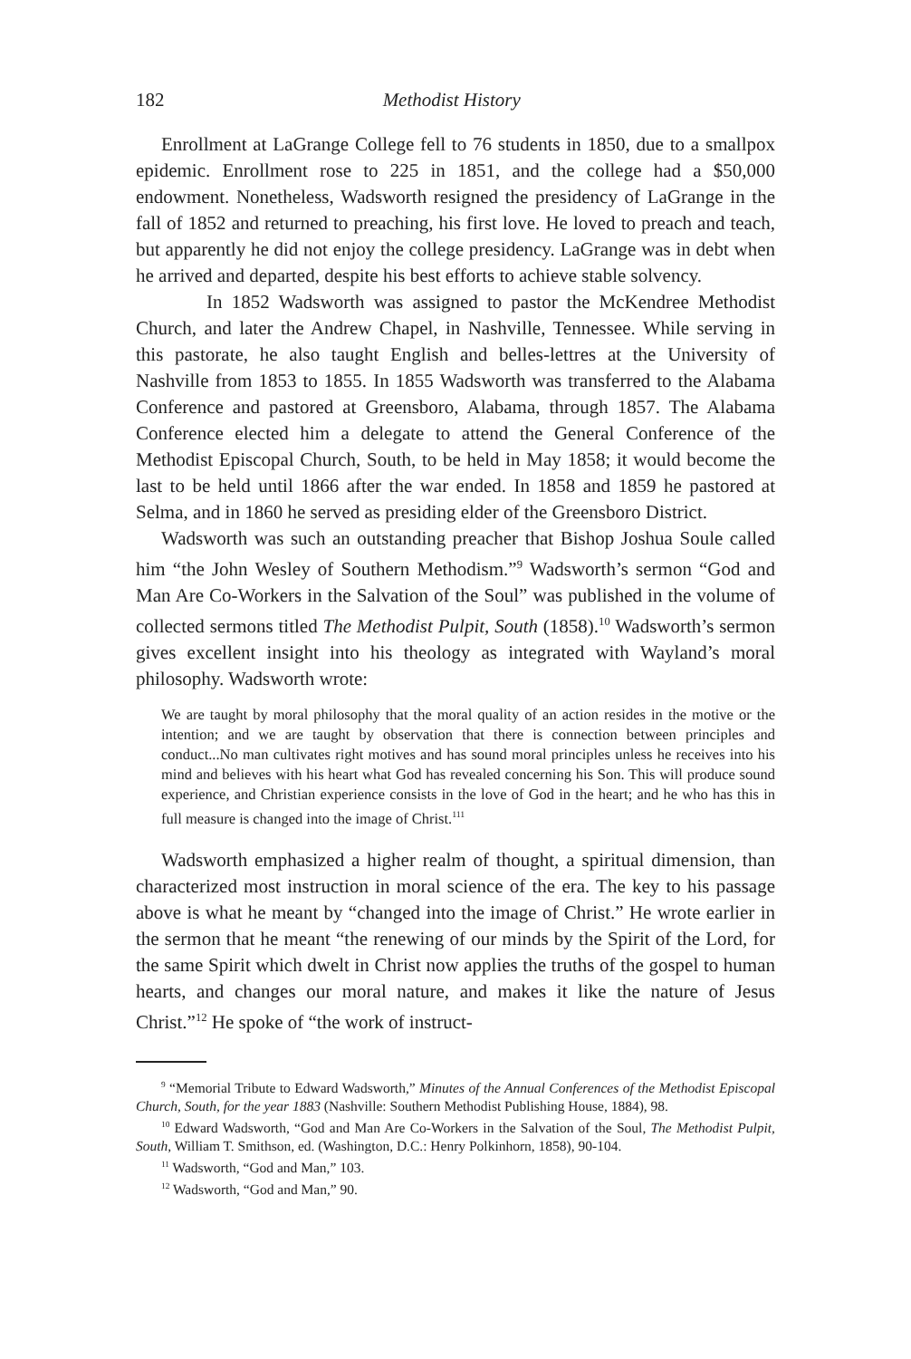182 Methodist History
Enrollment at LaGrange College fell to 76 students in 1850, due to a smallpox epidemic. Enrollment rose to 225 in 1851, and the college had a $50,000 endowment. Nonetheless, Wadsworth resigned the presidency of LaGrange in the fall of 1852 and returned to preaching, his first love. He loved to preach and teach, but apparently he did not enjoy the college presidency. LaGrange was in debt when he arrived and departed, despite his best efforts to achieve stable solvency.
In 1852 Wadsworth was assigned to pastor the McKendree Methodist Church, and later the Andrew Chapel, in Nashville, Tennessee. While serving in this pastorate, he also taught English and belles-lettres at the University of Nashville from 1853 to 1855. In 1855 Wadsworth was transferred to the Alabama Conference and pastored at Greensboro, Alabama, through 1857. The Alabama Conference elected him a delegate to attend the General Conference of the Methodist Episcopal Church, South, to be held in May 1858; it would become the last to be held until 1866 after the war ended. In 1858 and 1859 he pastored at Selma, and in 1860 he served as presiding elder of the Greensboro District.
Wadsworth was such an outstanding preacher that Bishop Joshua Soule called him “the John Wesley of Southern Methodism.”<sup>9</sup> Wadsworth’s sermon “God and Man Are Co-Workers in the Salvation of the Soul” was published in the volume of collected sermons titled The Methodist Pulpit, South (1858).<sup>10</sup> Wadsworth’s sermon gives excellent insight into his theology as integrated with Wayland’s moral philosophy. Wadsworth wrote:
We are taught by moral philosophy that the moral quality of an action resides in the motive or the intention; and we are taught by observation that there is connection between principles and conduct...No man cultivates right motives and has sound moral principles unless he receives into his mind and believes with his heart what God has revealed concerning his Son. This will produce sound experience, and Christian experience consists in the love of God in the heart; and he who has this in full measure is changed into the image of Christ.<sup>111</sup>
Wadsworth emphasized a higher realm of thought, a spiritual dimension, than characterized most instruction in moral science of the era. The key to his passage above is what he meant by “changed into the image of Christ.” He wrote earlier in the sermon that he meant “the renewing of our minds by the Spirit of the Lord, for the same Spirit which dwelt in Christ now applies the truths of the gospel to human hearts, and changes our moral nature, and makes it like the nature of Jesus Christ.”<sup>12</sup> He spoke of “the work of instruct-
<sup>9</sup> “Memorial Tribute to Edward Wadsworth,” Minutes of the Annual Conferences of the Methodist Episcopal Church, South, for the year 1883 (Nashville: Southern Methodist Publishing House, 1884), 98.
<sup>10</sup> Edward Wadsworth, “God and Man Are Co-Workers in the Salvation of the Soul, The Methodist Pulpit, South, William T. Smithson, ed. (Washington, D.C.: Henry Polkinhorn, 1858), 90-104.
<sup>11</sup> Wadsworth, “God and Man,” 103.
<sup>12</sup> Wadsworth, “God and Man,” 90.